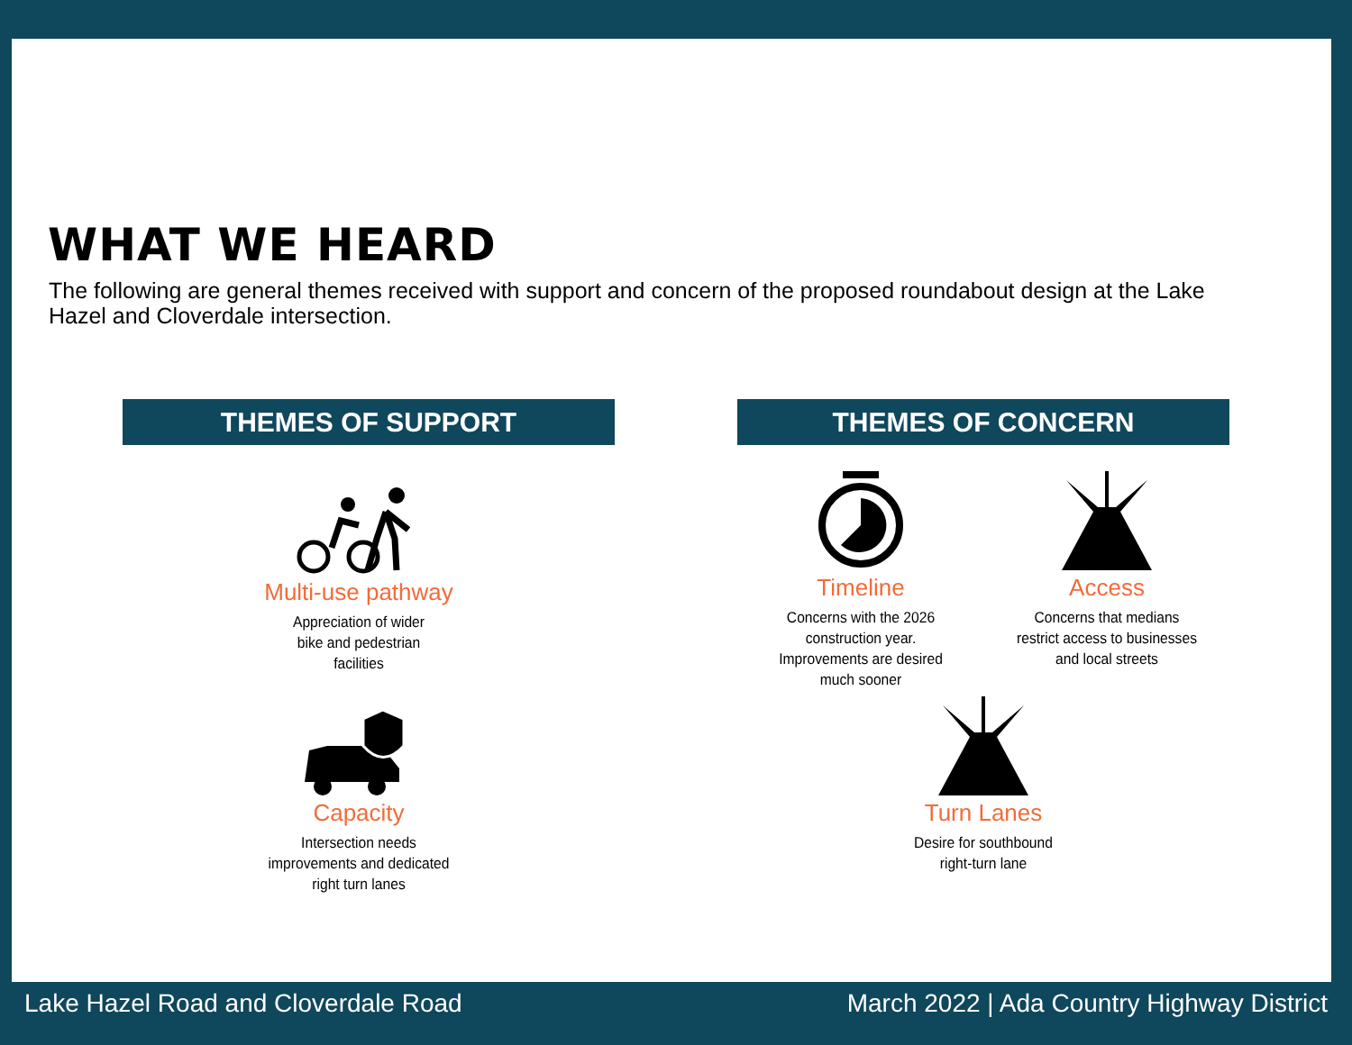WHAT WE HEARD
The following are general themes received with support and concern of the proposed roundabout design at the Lake Hazel and Cloverdale intersection.
THEMES OF SUPPORT THEMES OF CONCERN
Multi-use pathway
Appreciation of wider
bike and pedestrian
facilities
Capacity
Intersection needs
improvements and dedicated
right turn lanes
Timeline
Concerns with the 2026
construction year.
Improvements are desired
much sooner
Access
Concerns that medians
restrict access to businesses
and local streets
Turn Lanes
Desire for southbound
right-turn lane
Lake Hazel Road and Cloverdale Road
March 2022 | Ada Country Highway District